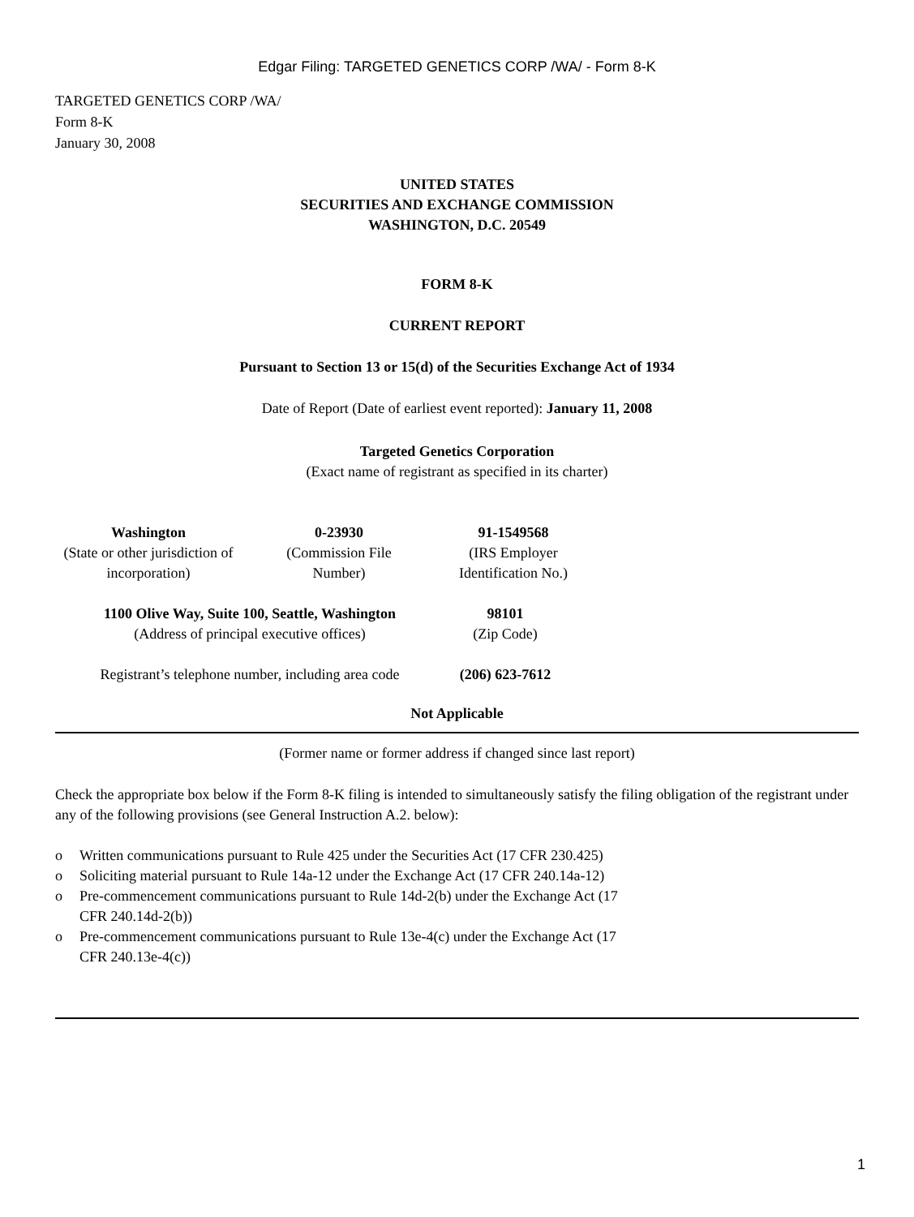Edgar Filing: TARGETED GENETICS CORP /WA/ - Form 8-K
TARGETED GENETICS CORP /WA/
Form 8-K
January 30, 2008
UNITED STATES
SECURITIES AND EXCHANGE COMMISSION
WASHINGTON, D.C. 20549
FORM 8-K
CURRENT REPORT
Pursuant to Section 13 or 15(d) of the Securities Exchange Act of 1934
Date of Report (Date of earliest event reported): January 11, 2008
Targeted Genetics Corporation
(Exact name of registrant as specified in its charter)
| Washington (State or other jurisdiction of incorporation) | 0-23930 (Commission File Number) | 91-1549568 (IRS Employer Identification No.) |
| 1100 Olive Way, Suite 100, Seattle, Washington (Address of principal executive offices) | 98101 (Zip Code) |
| Registrant’s telephone number, including area code | (206) 623-7612 |
Not Applicable
(Former name or former address if changed since last report)
Check the appropriate box below if the Form 8-K filing is intended to simultaneously satisfy the filing obligation of the registrant under any of the following provisions (see General Instruction A.2. below):
o Written communications pursuant to Rule 425 under the Securities Act (17 CFR 230.425)
o Soliciting material pursuant to Rule 14a-12 under the Exchange Act (17 CFR 240.14a-12)
o Pre-commencement communications pursuant to Rule 14d-2(b) under the Exchange Act (17 CFR 240.14d-2(b))
o Pre-commencement communications pursuant to Rule 13e-4(c) under the Exchange Act (17 CFR 240.13e-4(c))
1